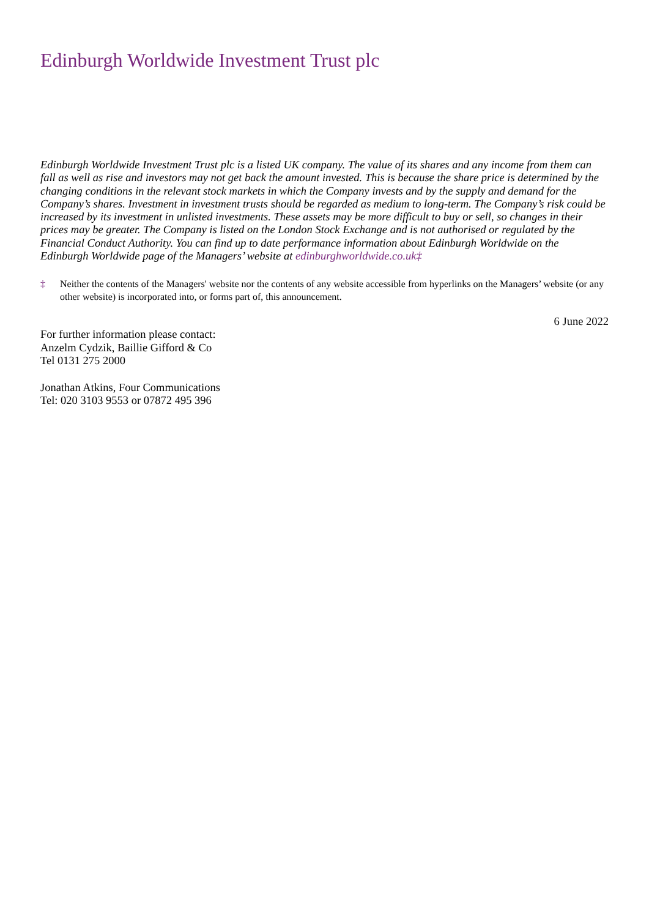Edinburgh Worldwide Investment Trust plc
Edinburgh Worldwide Investment Trust plc is a listed UK company. The value of its shares and any income from them can fall as well as rise and investors may not get back the amount invested. This is because the share price is determined by the changing conditions in the relevant stock markets in which the Company invests and by the supply and demand for the Company’s shares. Investment in investment trusts should be regarded as medium to long-term. The Company’s risk could be increased by its investment in unlisted investments. These assets may be more difficult to buy or sell, so changes in their prices may be greater. The Company is listed on the London Stock Exchange and is not authorised or regulated by the Financial Conduct Authority. You can find up to date performance information about Edinburgh Worldwide on the Edinburgh Worldwide page of the Managers’ website at edinburghworldwide.co.uk‡
‡ Neither the contents of the Managers' website nor the contents of any website accessible from hyperlinks on the Managers’ website (or any other website) is incorporated into, or forms part of, this announcement.
6 June 2022
For further information please contact:
Anzelm Cydzik, Baillie Gifford & Co
Tel 0131 275 2000
Jonathan Atkins, Four Communications
Tel: 020 3103 9553 or 07872 495 396